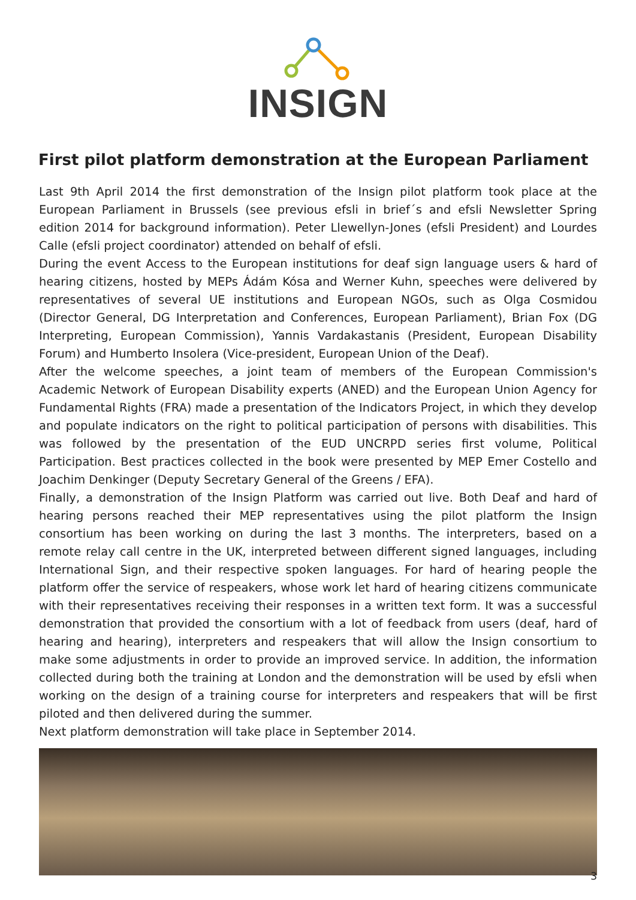INSIGN
First pilot platform demonstration at the European Parliament
Last 9th April 2014 the first demonstration of the Insign pilot platform took place at the European Parliament in Brussels (see previous efsli in brief´s and efsli Newsletter Spring edition 2014 for background information). Peter Llewellyn-Jones (efsli President) and Lourdes Calle (efsli project coordinator) attended on behalf of efsli.
During the event Access to the European institutions for deaf sign language users & hard of hearing citizens, hosted by MEPs Ádám Kósa and Werner Kuhn, speeches were delivered by representatives of several UE institutions and European NGOs, such as Olga Cosmidou (Director General, DG Interpretation and Conferences, European Parliament), Brian Fox (DG Interpreting, European Commission), Yannis Vardakastanis (President, European Disability Forum) and Humberto Insolera (Vice-president, European Union of the Deaf).
After the welcome speeches, a joint team of members of the European Commission's Academic Network of European Disability experts (ANED) and the European Union Agency for Fundamental Rights (FRA) made a presentation of the Indicators Project, in which they develop and populate indicators on the right to political participation of persons with disabilities. This was followed by the presentation of the EUD UNCRPD series first volume, Political Participation. Best practices collected in the book were presented by MEP Emer Costello and Joachim Denkinger (Deputy Secretary General of the Greens / EFA).
Finally, a demonstration of the Insign Platform was carried out live. Both Deaf and hard of hearing persons reached their MEP representatives using the pilot platform the Insign consortium has been working on during the last 3 months. The interpreters, based on a remote relay call centre in the UK, interpreted between different signed languages, including International Sign, and their respective spoken languages. For hard of hearing people the platform offer the service of respeakers, whose work let hard of hearing citizens communicate with their representatives receiving their responses in a written text form. It was a successful demonstration that provided the consortium with a lot of feedback from users (deaf, hard of hearing and hearing), interpreters and respeakers that will allow the Insign consortium to make some adjustments in order to provide an improved service. In addition, the information collected during both the training at London and the demonstration will be used by efsli when working on the design of a training course for interpreters and respeakers that will be first piloted and then delivered during the summer.
Next platform demonstration will take place in September 2014.
3